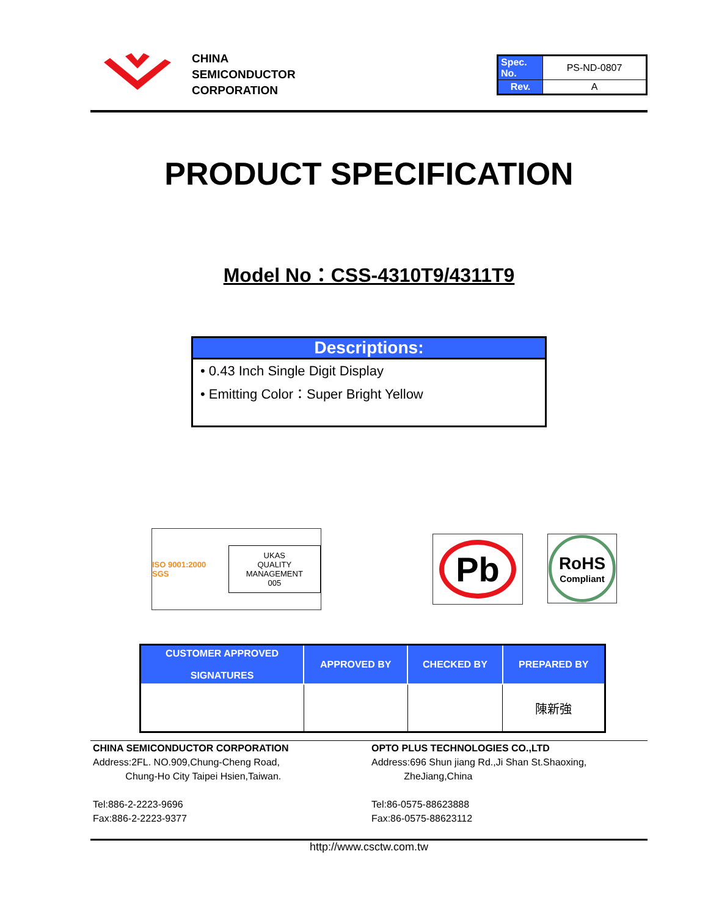CHINA
SEMICONDUCTOR
CORPORATION
| Spec. No. | PS-ND-0807 |
| Rev. | A |
PRODUCT SPECIFICATION
Model No：CSS-4310T9/4311T9
Descriptions:
• 0.43 Inch Single Digit Display
• Emitting Color：Super Bright Yellow
ISO 9001:2000 SGS UKAS
QUALITY MANAGEMENT
005
Pb
RoHS
Compliant
| CUSTOMER APPROVED SIGNATURES | APPROVED BY | CHECKED BY | PREPARED BY |
| --- | --- | --- | --- |
| | | | 陳新強 |
CHINA SEMICONDUCTOR CORPORATION
Address:2FL. NO.909,Chung-Cheng Road,
Chung-Ho City Taipei Hsien,Taiwan.
Tel:886-2-2223-9696
Fax:886-2-2223-9377
OPTO PLUS TECHNOLOGIES CO.,LTD
Address:696 Shun jiang Rd.,Ji Shan St.Shaoxing,
ZheJiang,China
Tel:86-0575-88623888
Fax:86-0575-88623112
http://www.csctw.com.tw